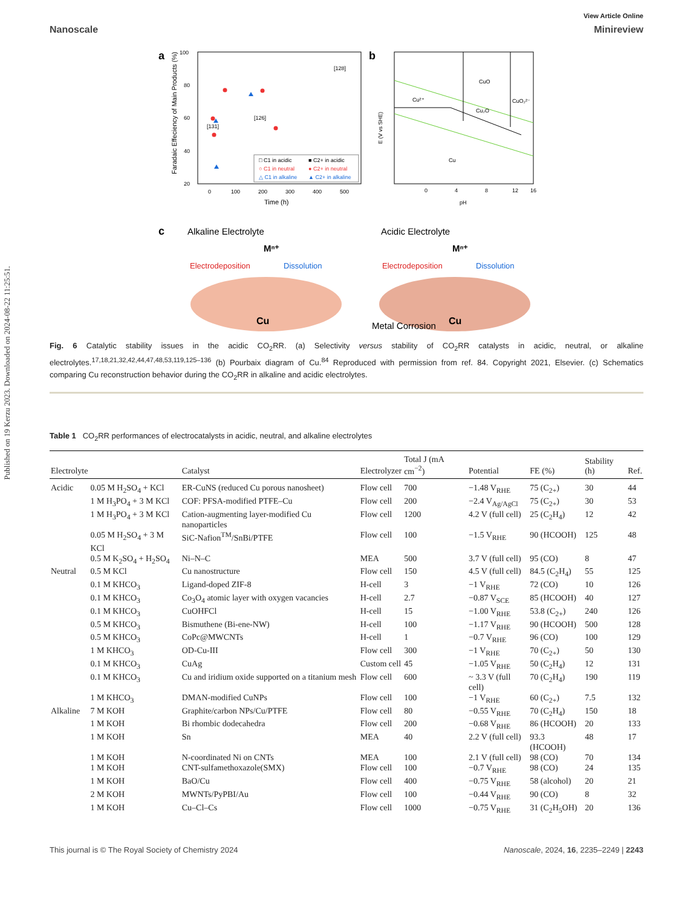Published on 19 Kerzu 2023. Downloaded on 2024-08-22 11:25:51.
View Article Online
Nanoscale Minireview
a
100
80
60
40
20
0
100
200
300
400
500
Time (h)
Faradaic Effeciency of Main Products (%)
[126]
[131]
[128]
□ C1 in acidic
■ C2+ in acidic
○ C1 in neutral
● C2+ in neutral
△ C1 in alkaline
▲ C2+ in alkaline
b
CuO
Cu²⁺
CuO₂²⁻
Cu₂O
Cu
0
4
8
12
16
pH
E (V vs SHE)
c
Alkaline Electrolyte
Acidic Electrolyte
Mⁿ⁺
Mⁿ⁺
Electrodeposition
Dissolution
Electrodeposition
Dissolution
Cu
Cu
Metal Corrosion
Fig. 6 Catalytic stability issues in the acidic CO<sub>2</sub>RR. (a) Selectivity versus stability of CO<sub>2</sub>RR catalysts in acidic, neutral, or alkaline electrolytes.<sup>17,18,21,32,42,44,47,48,53,119,125–136</sup> (b) Pourbaix diagram of Cu.<sup>84</sup> Reproduced with permission from ref. 84. Copyright 2021, Elsevier. (c) Schematics comparing Cu reconstruction behavior during the CO<sub>2</sub>RR in alkaline and acidic electrolytes.
Table 1 CO<sub>2</sub>RR performances of electrocatalysts in acidic, neutral, and alkaline electrolytes
| Electrolyte | | Catalyst | Electrolyzer | Total J (mA cm<sup>−2</sup>) | Potential | FE (%) | Stability (h) | Ref. |
| --- | --- | --- | --- | --- | --- | --- | --- | --- |
| Acidic | 0.05 M H<sub>2</sub>SO<sub>4</sub> + KCl | ER-CuNS (reduced Cu porous nanosheet) | Flow cell | 700 | −1.48 V<sub>RHE</sub> | 75 (C<sub>2+</sub>) | 30 | 44 |
| | 1 M H<sub>3</sub>PO<sub>4</sub> + 3 M KCl | COF: PFSA-modified PTFE–Cu | Flow cell | 200 | −2.4 V<sub>Ag/AgCl</sub> | 75 (C<sub>2+</sub>) | 30 | 53 |
| | 1 M H<sub>3</sub>PO<sub>4</sub> + 3 M KCl | Cation-augmenting layer-modified Cu nanoparticles | Flow cell | 1200 | 4.2 V (full cell) | 25 (C<sub>2</sub>H<sub>4</sub>) | 12 | 42 |
| | 0.05 M H<sub>2</sub>SO<sub>4</sub> + 3 M KCl | SiC-Nafion<sup>TM</sup>/SnBi/PTFE | Flow cell | 100 | −1.5 V<sub>RHE</sub> | 90 (HCOOH) | 125 | 48 |
| | 0.5 M K<sub>2</sub>SO<sub>4</sub> + H<sub>2</sub>SO<sub>4</sub> | Ni–N–C | MEA | 500 | 3.7 V (full cell) | 95 (CO) | 8 | 47 |
| Neutral | 0.5 M KCl | Cu nanostructure | Flow cell | 150 | 4.5 V (full cell) | 84.5 (C<sub>2</sub>H<sub>4</sub>) | 55 | 125 |
| | 0.1 M KHCO<sub>3</sub> | Ligand-doped ZIF-8 | H-cell | 3 | −1 V<sub>RHE</sub> | 72 (CO) | 10 | 126 |
| | 0.1 M KHCO<sub>3</sub> | Co<sub>3</sub>O<sub>4</sub> atomic layer with oxygen vacancies | H-cell | 2.7 | −0.87 V<sub>SCE</sub> | 85 (HCOOH) | 40 | 127 |
| | 0.1 M KHCO<sub>3</sub> | CuOHFCl | H-cell | 15 | −1.00 V<sub>RHE</sub> | 53.8 (C<sub>2+</sub>) | 240 | 126 |
| | 0.5 M KHCO<sub>3</sub> | Bismuthene (Bi-ene-NW) | H-cell | 100 | −1.17 V<sub>RHE</sub> | 90 (HCOOH) | 500 | 128 |
| | 0.5 M KHCO<sub>3</sub> | CoPc@MWCNTs | H-cell | 1 | −0.7 V<sub>RHE</sub> | 96 (CO) | 100 | 129 |
| | 1 M KHCO<sub>3</sub> | OD-Cu-III | Flow cell | 300 | −1 V<sub>RHE</sub> | 70 (C<sub>2+</sub>) | 50 | 130 |
| | 0.1 M KHCO<sub>3</sub> | CuAg | Custom cell | 45 | −1.05 V<sub>RHE</sub> | 50 (C<sub>2</sub>H<sub>4</sub>) | 12 | 131 |
| | 0.1 M KHCO<sub>3</sub> | Cu and iridium oxide supported on a titanium mesh | Flow cell | 600 | ~ 3.3 V (full cell) | 70 (C<sub>2</sub>H<sub>4</sub>) | 190 | 119 |
| | 1 M KHCO<sub>3</sub> | DMAN-modified CuNPs | Flow cell | 100 | −1 V<sub>RHE</sub> | 60 (C<sub>2+</sub>) | 7.5 | 132 |
| Alkaline | 7 M KOH | Graphite/carbon NPs/Cu/PTFE | Flow cell | 80 | −0.55 V<sub>RHE</sub> | 70 (C<sub>2</sub>H<sub>4</sub>) | 150 | 18 |
| | 1 M KOH | Bi rhombic dodecahedra | Flow cell | 200 | −0.68 V<sub>RHE</sub> | 86 (HCOOH) | 20 | 133 |
| | 1 M KOH | Sn | MEA | 40 | 2.2 V (full cell) | 93.3 (HCOOH) | 48 | 17 |
| | 1 M KOH | N-coordinated Ni on CNTs | MEA | 100 | 2.1 V (full cell) | 98 (CO) | 70 | 134 |
| | 1 M KOH | CNT-sulfamethoxazole(SMX) | Flow cell | 100 | −0.7 V<sub>RHE</sub> | 98 (CO) | 24 | 135 |
| | 1 M KOH | BaO/Cu | Flow cell | 400 | −0.75 V<sub>RHE</sub> | 58 (alcohol) | 20 | 21 |
| | 2 M KOH | MWNTs/PyPBI/Au | Flow cell | 100 | −0.44 V<sub>RHE</sub> | 90 (CO) | 8 | 32 |
| | 1 M KOH | Cu–Cl–Cs | Flow cell | 1000 | −0.75 V<sub>RHE</sub> | 31 (C<sub>2</sub>H<sub>5</sub>OH) | 20 | 136 |
This journal is © The Royal Society of Chemistry 2024 Nanoscale, 2024, 16, 2235–2249 | 2243